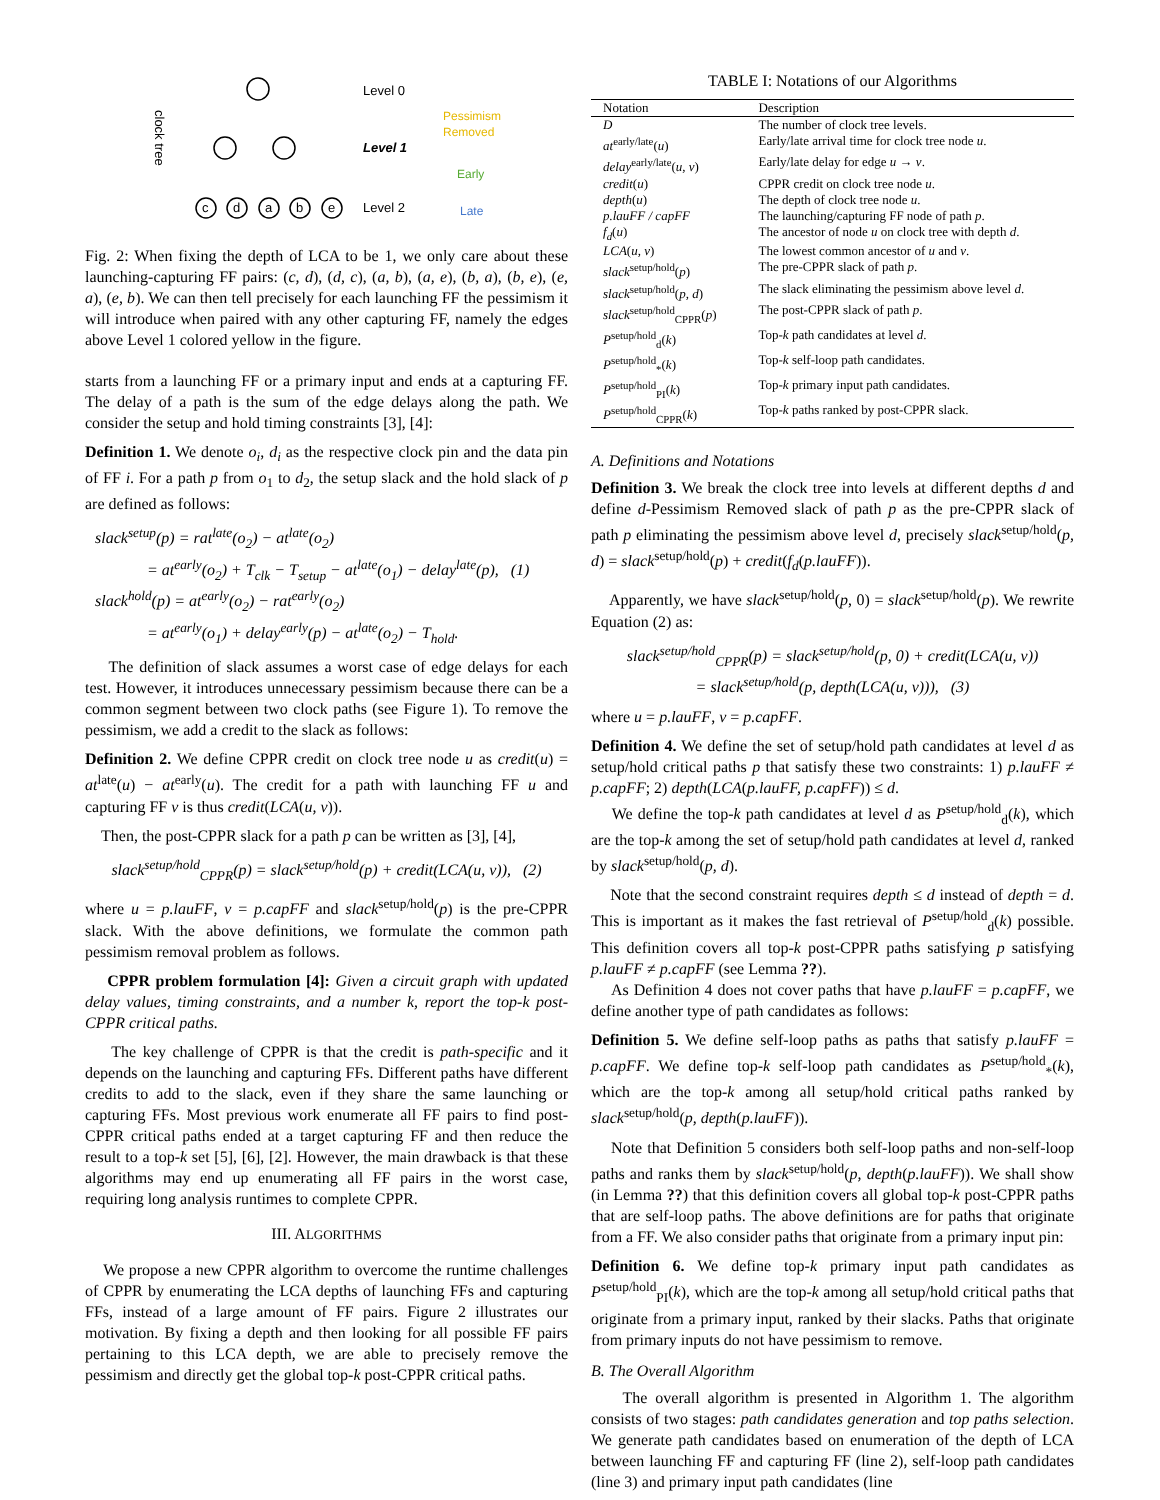clock tree
c
d
a
b
e
Level 0
Level 1
Level 2
Pessimism
Removed
Early
Late
Fig. 2: When fixing the depth of LCA to be 1, we only care about these launching-capturing FF pairs: (c, d), (d, c), (a, b), (a, e), (b, a), (b, e), (e, a), (e, b). We can then tell precisely for each launching FF the pessimism it will introduce when paired with any other capturing FF, namely the edges above Level 1 colored yellow in the figure.
starts from a launching FF or a primary input and ends at a capturing FF. The delay of a path is the sum of the edge delays along the path. We consider the setup and hold timing constraints [3], [4]:
Definition 1. We denote o<sub>i</sub>, d<sub>i</sub> as the respective clock pin and the data pin of FF i. For a path p from o<sub>1</sub> to d<sub>2</sub>, the setup slack and the hold slack of p are defined as follows:
slack<sup>setup</sup>(p) = rat<sup>late</sup>(o<sub>2</sub>) − at<sup>late</sup>(o<sub>2</sub>)
= at<sup>early</sup>(o<sub>2</sub>) + T<sub>clk</sub> − T<sub>setup</sub> − at<sup>late</sup>(o<sub>1</sub>) − delay<sup>late</sup>(p), (1)
slack<sup>hold</sup>(p) = at<sup>early</sup>(o<sub>2</sub>) − rat<sup>early</sup>(o<sub>2</sub>)
= at<sup>early</sup>(o<sub>1</sub>) + delay<sup>early</sup>(p) − at<sup>late</sup>(o<sub>2</sub>) − T<sub>hold</sub>.
The definition of slack assumes a worst case of edge delays for each test. However, it introduces unnecessary pessimism because there can be a common segment between two clock paths (see Figure 1). To remove the pessimism, we add a credit to the slack as follows:
Definition 2. We define CPPR credit on clock tree node u as credit(u) = at<sup>late</sup>(u) − at<sup>early</sup>(u). The credit for a path with launching FF u and capturing FF v is thus credit(LCA(u, v)).
Then, the post-CPPR slack for a path p can be written as [3], [4],
slack<sup>setup/hold</sup><sub>CPPR</sub>(p) = slack<sup>setup/hold</sup>(p) + credit(LCA(u, v)), (2)
where u = p.lauFF, v = p.capFF and slack<sup>setup/hold</sup>(p) is the pre-CPPR slack. With the above definitions, we formulate the common path pessimism removal problem as follows.
CPPR problem formulation [4]: Given a circuit graph with updated delay values, timing constraints, and a number k, report the top-k post-CPPR critical paths.
The key challenge of CPPR is that the credit is path-specific and it depends on the launching and capturing FFs. Different paths have different credits to add to the slack, even if they share the same launching or capturing FFs. Most previous work enumerate all FF pairs to find post-CPPR critical paths ended at a target capturing FF and then reduce the result to a top-k set [5], [6], [2]. However, the main drawback is that these algorithms may end up enumerating all FF pairs in the worst case, requiring long analysis runtimes to complete CPPR.
III. ALGORITHMS
We propose a new CPPR algorithm to overcome the runtime challenges of CPPR by enumerating the LCA depths of launching FFs and capturing FFs, instead of a large amount of FF pairs. Figure 2 illustrates our motivation. By fixing a depth and then looking for all possible FF pairs pertaining to this LCA depth, we are able to precisely remove the pessimism and directly get the global top-k post-CPPR critical paths.
TABLE I: Notations of our Algorithms
| Notation | Description |
| --- | --- |
| D | The number of clock tree levels. |
| at<sup>early/late</sup>( u ) | Early/late arrival time for clock tree node u . |
| delay<sup>early/late</sup>( u, v ) | Early/late delay for edge u → v . |
| credit ( u ) | CPPR credit on clock tree node u . |
| depth ( u ) | The depth of clock tree node u . |
| p.lauFF / capFF | The launching/capturing FF node of path p . |
| f<sub>d</sub> ( u ) | The ancestor of node u on clock tree with depth d . |
| LCA ( u, v ) | The lowest common ancestor of u and v . |
| slack<sup>setup/hold</sup>( p ) | The pre-CPPR slack of path p . |
| slack<sup>setup/hold</sup>( p, d ) | The slack eliminating the pessimism above level d . |
| slack<sup>setup/hold</sup><sub>CPPR</sub>( p ) | The post-CPPR slack of path p . |
| P<sup>setup/hold</sup><sub>d</sub>( k ) | Top- k path candidates at level d . |
| P<sup>setup/hold</sup><sub>*</sub>( k ) | Top- k self-loop path candidates. |
| P<sup>setup/hold</sup><sub>PI</sub>( k ) | Top- k primary input path candidates. |
| P<sup>setup/hold</sup><sub>CPPR</sub>( k ) | Top- k paths ranked by post-CPPR slack. |
A. Definitions and Notations
Definition 3. We break the clock tree into levels at different depths d and define d-Pessimism Removed slack of path p as the pre-CPPR slack of path p eliminating the pessimism above level d, precisely slack<sup>setup/hold</sup>(p, d) = slack<sup>setup/hold</sup>(p) + credit(f<sub>d</sub>(p.lauFF)).
Apparently, we have slack<sup>setup/hold</sup>(p, 0) = slack<sup>setup/hold</sup>(p). We rewrite Equation (2) as:
slack<sup>setup/hold</sup><sub>CPPR</sub>(p) = slack<sup>setup/hold</sup>(p, 0) + credit(LCA(u, v))
= slack<sup>setup/hold</sup>(p, depth(LCA(u, v))), (3)
where u = p.lauFF, v = p.capFF.
Definition 4. We define the set of setup/hold path candidates at level d as setup/hold critical paths p that satisfy these two constraints: 1) p.lauFF ≠ p.capFF; 2) depth(LCA(p.lauFF, p.capFF)) ≤ d.
We define the top-k path candidates at level d as P<sup>setup/hold</sup><sub>d</sub>(k), which are the top-k among the set of setup/hold path candidates at level d, ranked by slack<sup>setup/hold</sup>(p, d).
Note that the second constraint requires depth ≤ d instead of depth = d. This is important as it makes the fast retrieval of P<sup>setup/hold</sup><sub>d</sub>(k) possible. This definition covers all top-k post-CPPR paths satisfying p satisfying p.lauFF ≠ p.capFF (see Lemma ??).
As Definition 4 does not cover paths that have p.lauFF = p.capFF, we define another type of path candidates as follows:
Definition 5. We define self-loop paths as paths that satisfy p.lauFF = p.capFF. We define top-k self-loop path candidates as P<sup>setup/hold</sup><sub>*</sub>(k), which are the top-k among all setup/hold critical paths ranked by slack<sup>setup/hold</sup>(p, depth(p.lauFF)).
Note that Definition 5 considers both self-loop paths and non-self-loop paths and ranks them by slack<sup>setup/hold</sup>(p, depth(p.lauFF)). We shall show (in Lemma ??) that this definition covers all global top-k post-CPPR paths that are self-loop paths. The above definitions are for paths that originate from a FF. We also consider paths that originate from a primary input pin:
Definition 6. We define top-k primary input path candidates as P<sup>setup/hold</sup><sub>PI</sub>(k), which are the top-k among all setup/hold critical paths that originate from a primary input, ranked by their slacks. Paths that originate from primary inputs do not have pessimism to remove.
B. The Overall Algorithm
The overall algorithm is presented in Algorithm 1. The algorithm consists of two stages: path candidates generation and top paths selection. We generate path candidates based on enumeration of the depth of LCA between launching FF and capturing FF (line 2), self-loop path candidates (line 3) and primary input path candidates (line